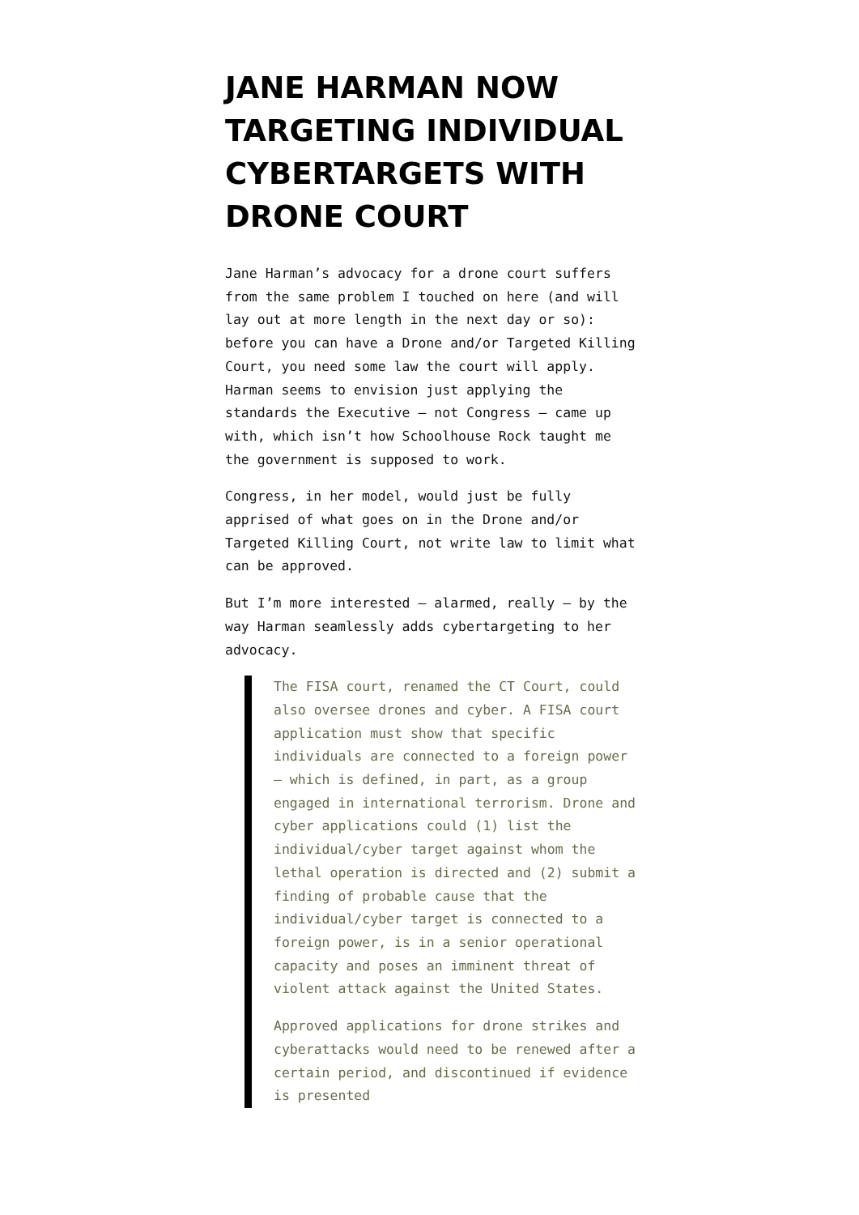JANE HARMAN NOW TARGETING INDIVIDUAL CYBERTARGETS WITH DRONE COURT
Jane Harman’s advocacy for a drone court suffers from the same problem I touched on here (and will lay out at more length in the next day or so): before you can have a Drone and/or Targeted Killing Court, you need some law the court will apply. Harman seems to envision just applying the standards the Executive – not Congress – came up with, which isn’t how Schoolhouse Rock taught me the government is supposed to work.
Congress, in her model, would just be fully apprised of what goes on in the Drone and/or Targeted Killing Court, not write law to limit what can be approved.
But I’m more interested – alarmed, really – by the way Harman seamlessly adds cybertargeting to her advocacy.
The FISA court, renamed the CT Court, could also oversee drones and cyber. A FISA court application must show that specific individuals are connected to a foreign power — which is defined, in part, as a group engaged in international terrorism. Drone and cyber applications could (1) list the individual/cyber target against whom the lethal operation is directed and (2) submit a finding of probable cause that the individual/cyber target is connected to a foreign power, is in a senior operational capacity and poses an imminent threat of violent attack against the United States.
Approved applications for drone strikes and cyberattacks would need to be renewed after a certain period, and discontinued if evidence is presented